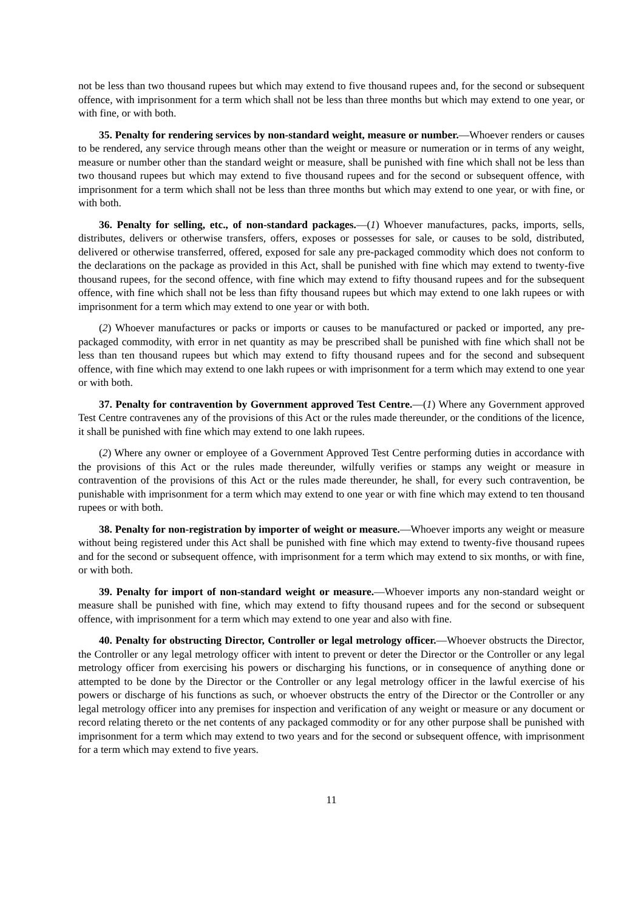not be less than two thousand rupees but which may extend to five thousand rupees and, for the second or subsequent offence, with imprisonment for a term which shall not be less than three months but which may extend to one year, or with fine, or with both.
35. Penalty for rendering services by non-standard weight, measure or number.—Whoever renders or causes to be rendered, any service through means other than the weight or measure or numeration or in terms of any weight, measure or number other than the standard weight or measure, shall be punished with fine which shall not be less than two thousand rupees but which may extend to five thousand rupees and for the second or subsequent offence, with imprisonment for a term which shall not be less than three months but which may extend to one year, or with fine, or with both.
36. Penalty for selling, etc., of non-standard packages.—(1) Whoever manufactures, packs, imports, sells, distributes, delivers or otherwise transfers, offers, exposes or possesses for sale, or causes to be sold, distributed, delivered or otherwise transferred, offered, exposed for sale any pre-packaged commodity which does not conform to the declarations on the package as provided in this Act, shall be punished with fine which may extend to twenty-five thousand rupees, for the second offence, with fine which may extend to fifty thousand rupees and for the subsequent offence, with fine which shall not be less than fifty thousand rupees but which may extend to one lakh rupees or with imprisonment for a term which may extend to one year or with both.
(2) Whoever manufactures or packs or imports or causes to be manufactured or packed or imported, any pre-packaged commodity, with error in net quantity as may be prescribed shall be punished with fine which shall not be less than ten thousand rupees but which may extend to fifty thousand rupees and for the second and subsequent offence, with fine which may extend to one lakh rupees or with imprisonment for a term which may extend to one year or with both.
37. Penalty for contravention by Government approved Test Centre.—(1) Where any Government approved Test Centre contravenes any of the provisions of this Act or the rules made thereunder, or the conditions of the licence, it shall be punished with fine which may extend to one lakh rupees.
(2) Where any owner or employee of a Government Approved Test Centre performing duties in accordance with the provisions of this Act or the rules made thereunder, wilfully verifies or stamps any weight or measure in contravention of the provisions of this Act or the rules made thereunder, he shall, for every such contravention, be punishable with imprisonment for a term which may extend to one year or with fine which may extend to ten thousand rupees or with both.
38. Penalty for non-registration by importer of weight or measure.—Whoever imports any weight or measure without being registered under this Act shall be punished with fine which may extend to twenty-five thousand rupees and for the second or subsequent offence, with imprisonment for a term which may extend to six months, or with fine, or with both.
39. Penalty for import of non-standard weight or measure.—Whoever imports any non-standard weight or measure shall be punished with fine, which may extend to fifty thousand rupees and for the second or subsequent offence, with imprisonment for a term which may extend to one year and also with fine.
40. Penalty for obstructing Director, Controller or legal metrology officer.—Whoever obstructs the Director, the Controller or any legal metrology officer with intent to prevent or deter the Director or the Controller or any legal metrology officer from exercising his powers or discharging his functions, or in consequence of anything done or attempted to be done by the Director or the Controller or any legal metrology officer in the lawful exercise of his powers or discharge of his functions as such, or whoever obstructs the entry of the Director or the Controller or any legal metrology officer into any premises for inspection and verification of any weight or measure or any document or record relating thereto or the net contents of any packaged commodity or for any other purpose shall be punished with imprisonment for a term which may extend to two years and for the second or subsequent offence, with imprisonment for a term which may extend to five years.
11